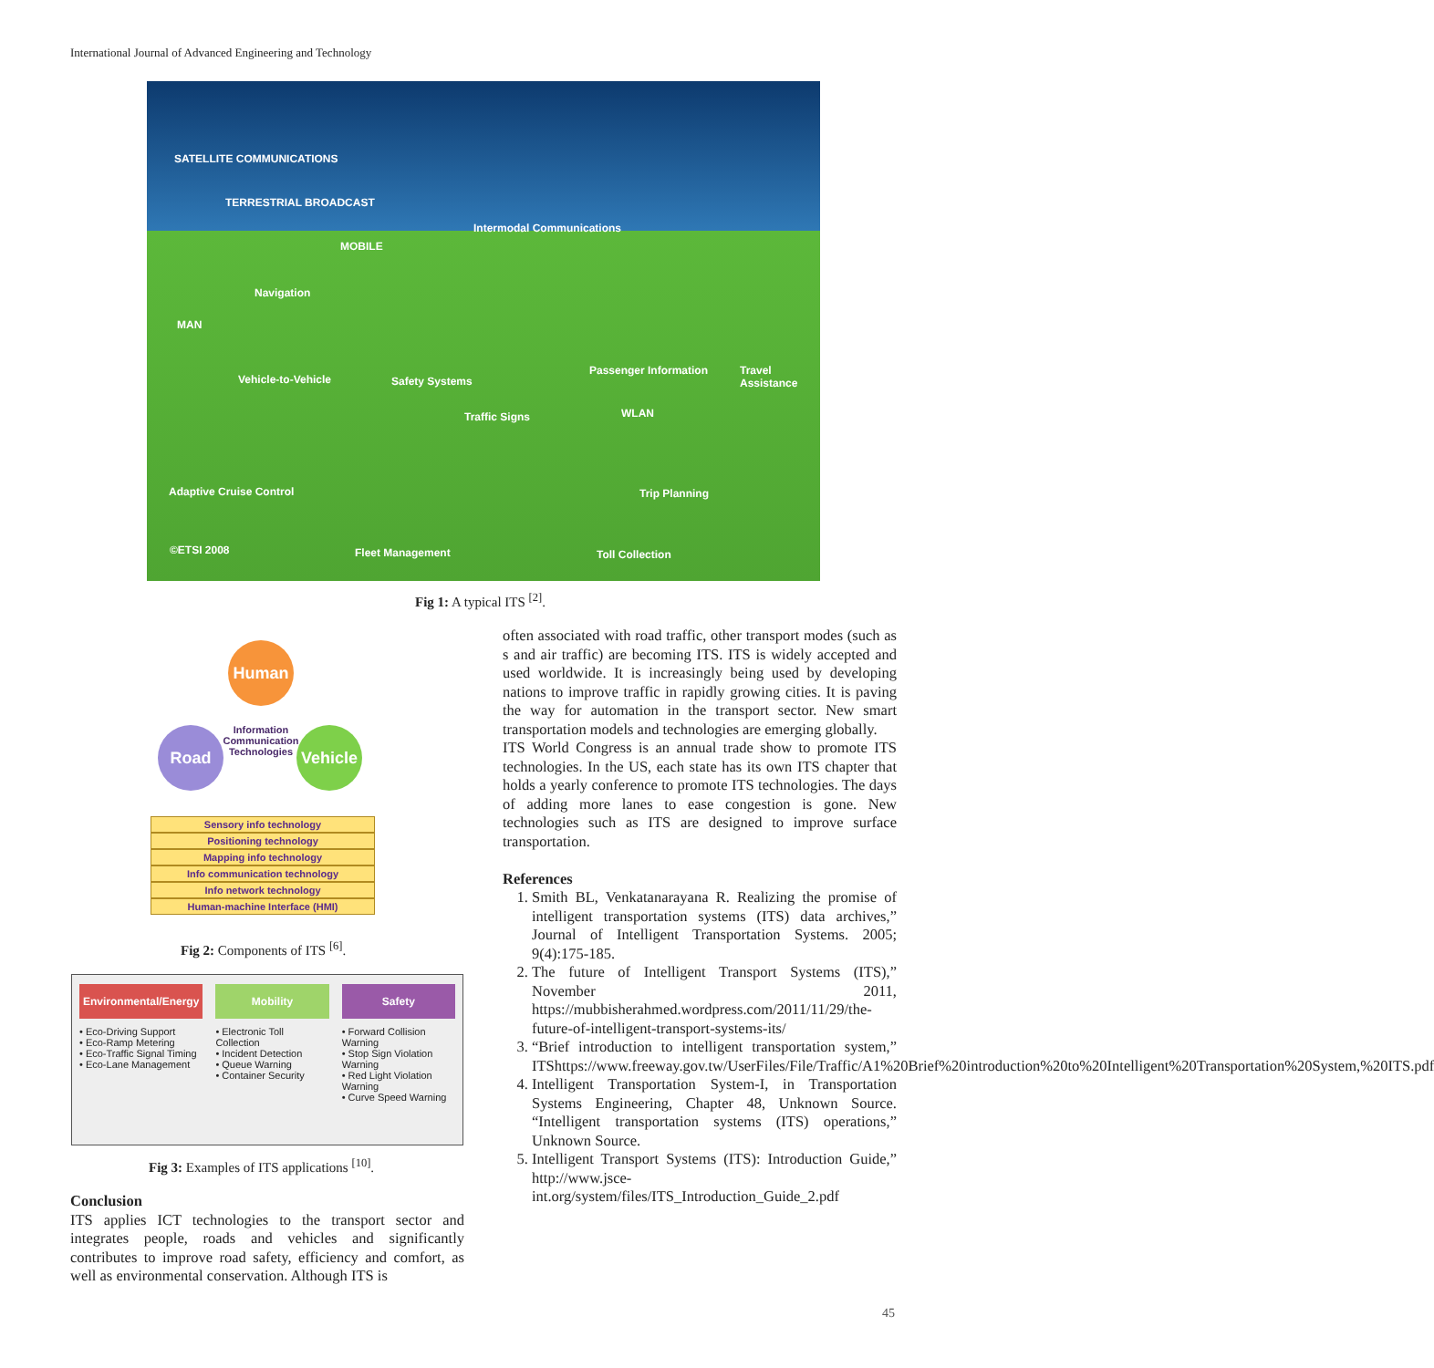International Journal of Advanced Engineering and Technology
SATELLITE COMMUNICATIONS
TERRESTRIAL BROADCAST
MOBILE
Intermodal Communications
Navigation
MAN
Vehicle-to-Vehicle Safety Systems
Passenger Information Travel Assistance
WLAN Traffic Signs
Adaptive Cruise Control Trip Planning
©ETSI 2008 Fleet Management Toll Collection
Fig 1: A typical ITS <sup>[2]</sup>.
Human
Road
Vehicle
Information Communication Technologies
Sensory info technology
Positioning technology
Mapping info technology
Info communication technology
Info network technology
Human-machine Interface (HMI)
Fig 2: Components of ITS <sup>[6]</sup>.
Environmental/Energy
• Eco-Driving Support
• Eco-Ramp Metering
• Eco-Traffic Signal Timing
• Eco-Lane Management
Mobility
• Electronic Toll Collection
• Incident Detection
• Queue Warning
• Container Security
Safety
• Forward Collision Warning
• Stop Sign Violation Warning
• Red Light Violation Warning
• Curve Speed Warning
Fig 3: Examples of ITS applications <sup>[10]</sup>.
Conclusion
ITS applies ICT technologies to the transport sector and integrates people, roads and vehicles and significantly contributes to improve road safety, efficiency and comfort, as well as environmental conservation. Although ITS is
often associated with road traffic, other transport modes (such as s and air traffic) are becoming ITS. ITS is widely accepted and used worldwide. It is increasingly being used by developing nations to improve traffic in rapidly growing cities. It is paving the way for automation in the transport sector. New smart transportation models and technologies are emerging globally.
ITS World Congress is an annual trade show to promote ITS technologies. In the US, each state has its own ITS chapter that holds a yearly conference to promote ITS technologies. The days of adding more lanes to ease congestion is gone. New technologies such as ITS are designed to improve surface transportation.
References
1. Smith BL, Venkatanarayana R. Realizing the promise of intelligent transportation systems (ITS) data archives,” Journal of Intelligent Transportation Systems. 2005; 9(4):175-185.
2. The future of Intelligent Transport Systems (ITS),” November 2011, https://mubbisherahmed.wordpress.com/2011/11/29/the-future-of-intelligent-transport-systems-its/
3. “Brief introduction to intelligent transportation system,” ITShttps://www.freeway.gov.tw/UserFiles/File/Traffic/A1%20Brief%20introduction%20to%20Intelligent%20Transportation%20System,%20ITS.pdf
4. Intelligent Transportation System-I, in Transportation Systems Engineering, Chapter 48, Unknown Source. “Intelligent transportation systems (ITS) operations,” Unknown Source.
5. Intelligent Transport Systems (ITS): Introduction Guide,” http://www.jsce-int.org/system/files/ITS_Introduction_Guide_2.pdf
45